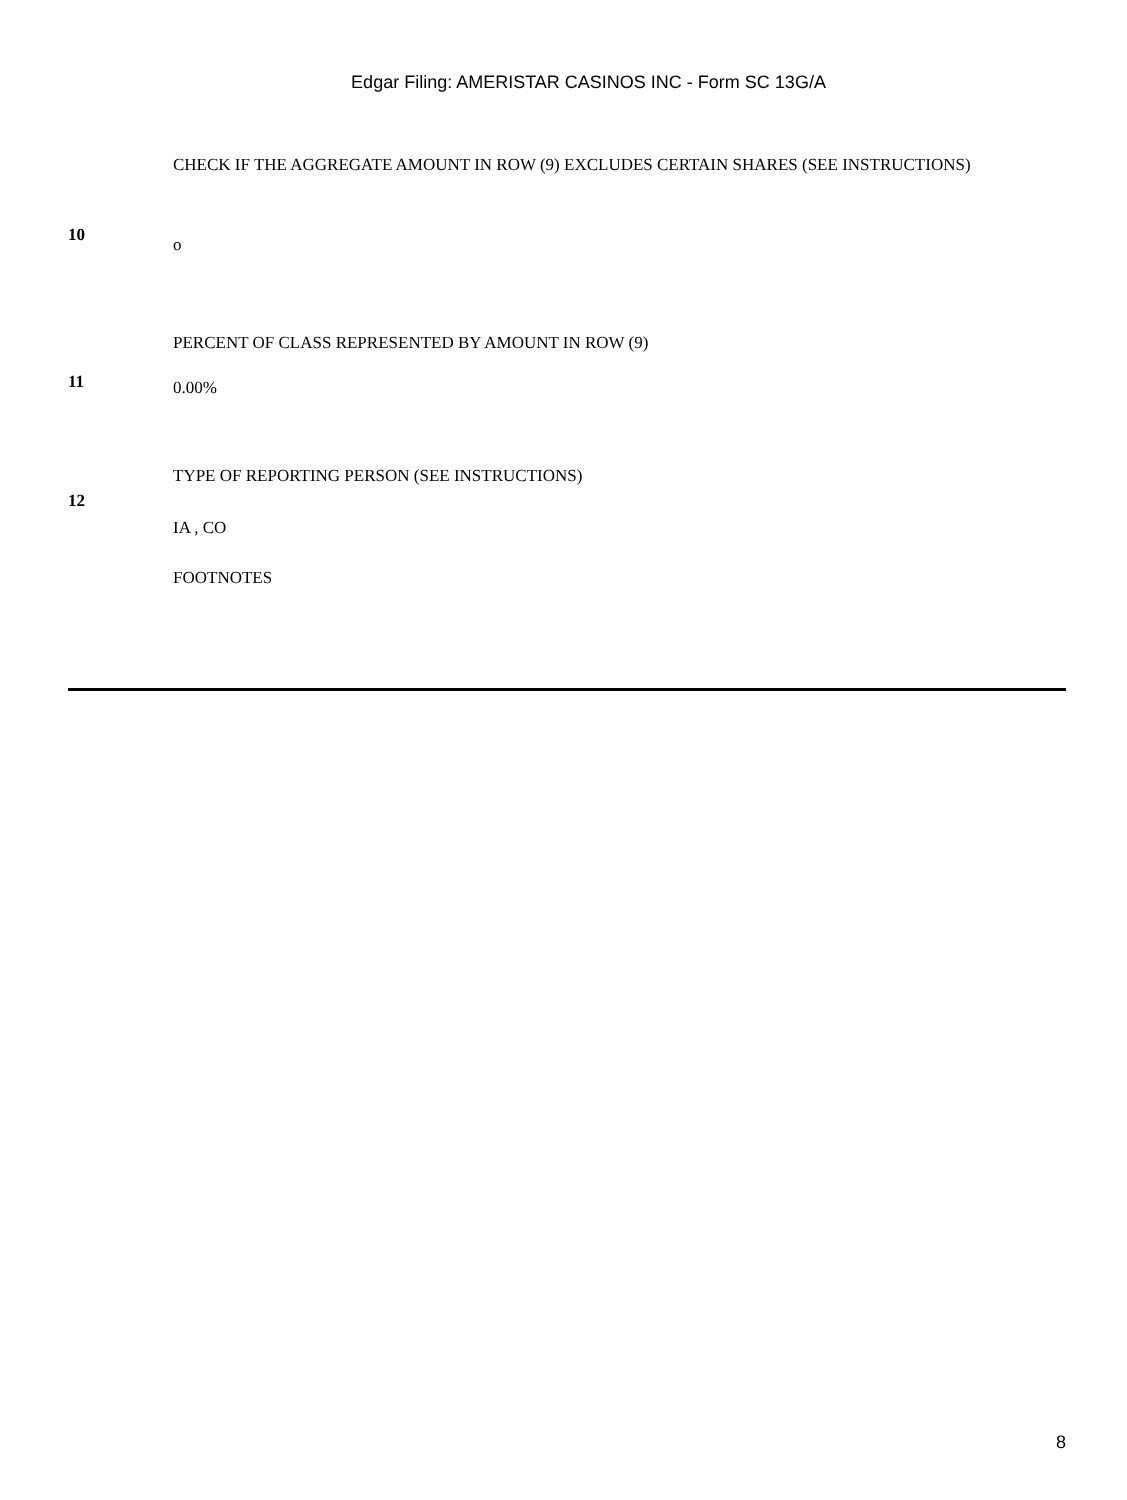Edgar Filing: AMERISTAR CASINOS INC - Form SC 13G/A
| 10 | CHECK IF THE AGGREGATE AMOUNT IN ROW (9) EXCLUDES CERTAIN SHARES (SEE INSTRUCTIONS) |
| | o |
| 11 | PERCENT OF CLASS REPRESENTED BY AMOUNT IN ROW (9) |
| | 0.00% |
| 12 | TYPE OF REPORTING PERSON (SEE INSTRUCTIONS) |
| | IA , CO |
| | FOOTNOTES |
8